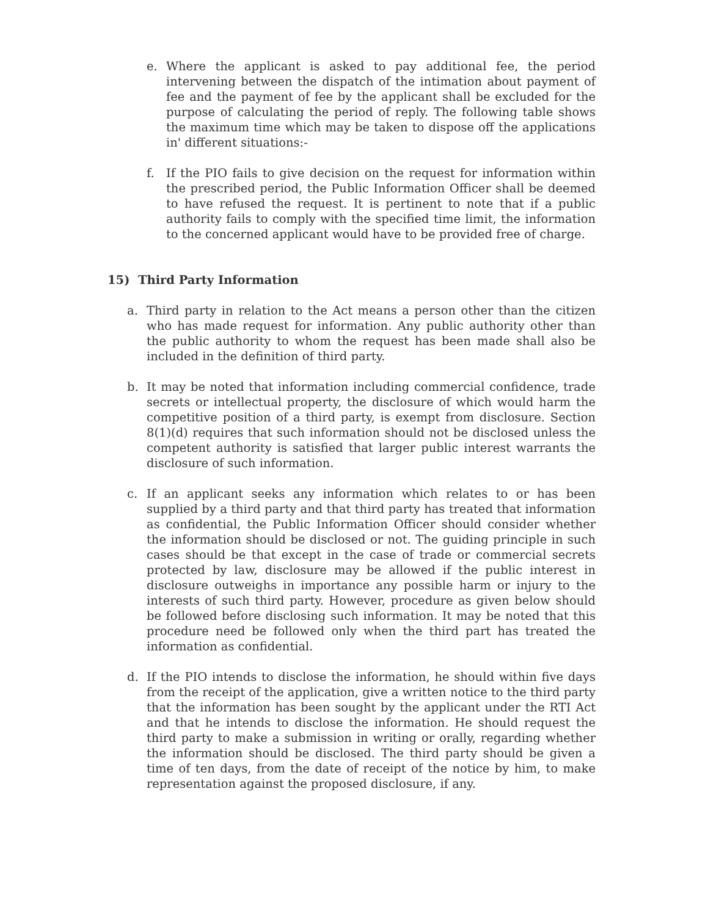e. Where the applicant is asked to pay additional fee, the period intervening between the dispatch of the intimation about payment of fee and the payment of fee by the applicant shall be excluded for the purpose of calculating the period of reply. The following table shows the maximum time which may be taken to dispose off the applications in' different situations:-
f. If the PIO fails to give decision on the request for information within the prescribed period, the Public Information Officer shall be deemed to have refused the request. It is pertinent to note that if a public authority fails to comply with the specified time limit, the information to the concerned applicant would have to be provided free of charge.
15) Third Party Information
a. Third party in relation to the Act means a person other than the citizen who has made request for information. Any public authority other than the public authority to whom the request has been made shall also be included in the definition of third party.
b. It may be noted that information including commercial confidence, trade secrets or intellectual property, the disclosure of which would harm the competitive position of a third party, is exempt from disclosure. Section 8(1)(d) requires that such information should not be disclosed unless the competent authority is satisfied that larger public interest warrants the disclosure of such information.
c. If an applicant seeks any information which relates to or has been supplied by a third party and that third party has treated that information as confidential, the Public Information Officer should consider whether the information should be disclosed or not. The guiding principle in such cases should be that except in the case of trade or commercial secrets protected by law, disclosure may be allowed if the public interest in disclosure outweighs in importance any possible harm or injury to the interests of such third party. However, procedure as given below should be followed before disclosing such information. It may be noted that this procedure need be followed only when the third part has treated the information as confidential.
d. If the PIO intends to disclose the information, he should within five days from the receipt of the application, give a written notice to the third party that the information has been sought by the applicant under the RTI Act and that he intends to disclose the information. He should request the third party to make a submission in writing or orally, regarding whether the information should be disclosed. The third party should be given a time of ten days, from the date of receipt of the notice by him, to make representation against the proposed disclosure, if any.